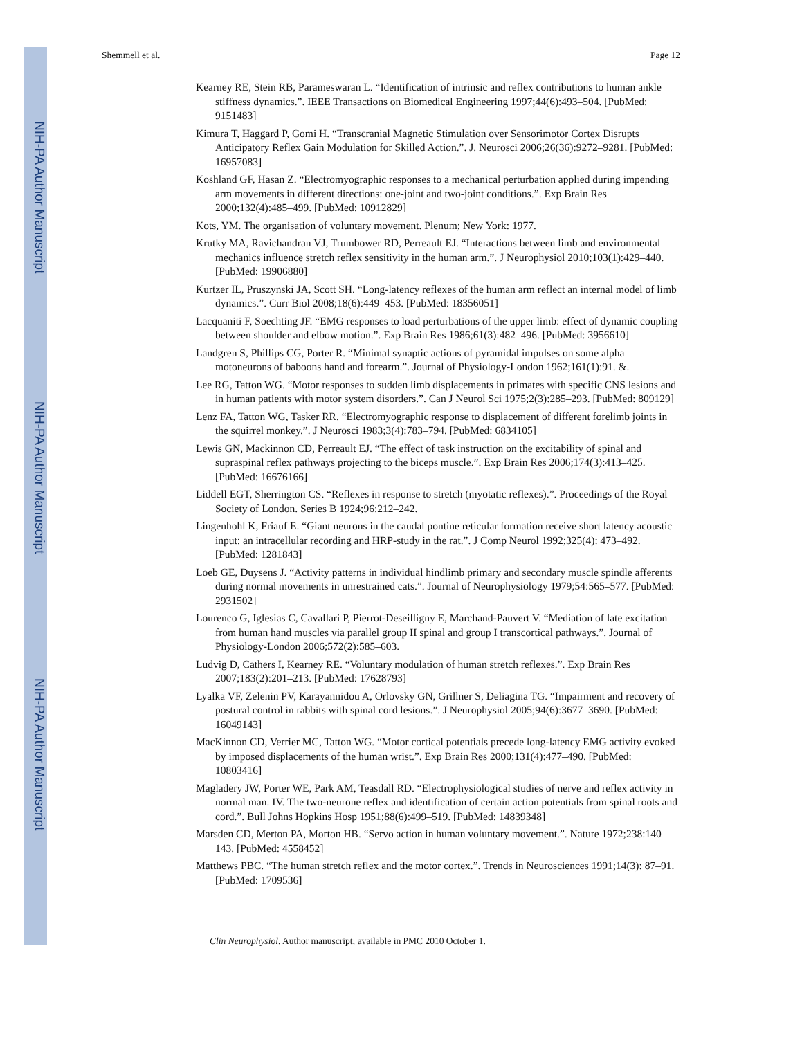NIH-PA Author Manuscript
NIH-PA Author Manuscript
NIH-PA Author Manuscript
Shemmell et al. Page 12
Kearney RE, Stein RB, Parameswaran L. “Identification of intrinsic and reflex contributions to human ankle stiffness dynamics.”. IEEE Transactions on Biomedical Engineering 1997;44(6):493–504. [PubMed: 9151483]
Kimura T, Haggard P, Gomi H. “Transcranial Magnetic Stimulation over Sensorimotor Cortex Disrupts Anticipatory Reflex Gain Modulation for Skilled Action.”. J. Neurosci 2006;26(36):9272–9281. [PubMed: 16957083]
Koshland GF, Hasan Z. “Electromyographic responses to a mechanical perturbation applied during impending arm movements in different directions: one-joint and two-joint conditions.”. Exp Brain Res 2000;132(4):485–499. [PubMed: 10912829]
Kots, YM. The organisation of voluntary movement. Plenum; New York: 1977.
Krutky MA, Ravichandran VJ, Trumbower RD, Perreault EJ. “Interactions between limb and environmental mechanics influence stretch reflex sensitivity in the human arm.”. J Neurophysiol 2010;103(1):429–440. [PubMed: 19906880]
Kurtzer IL, Pruszynski JA, Scott SH. “Long-latency reflexes of the human arm reflect an internal model of limb dynamics.”. Curr Biol 2008;18(6):449–453. [PubMed: 18356051]
Lacquaniti F, Soechting JF. “EMG responses to load perturbations of the upper limb: effect of dynamic coupling between shoulder and elbow motion.”. Exp Brain Res 1986;61(3):482–496. [PubMed: 3956610]
Landgren S, Phillips CG, Porter R. “Minimal synaptic actions of pyramidal impulses on some alpha motoneurons of baboons hand and forearm.”. Journal of Physiology-London 1962;161(1):91. &.
Lee RG, Tatton WG. “Motor responses to sudden limb displacements in primates with specific CNS lesions and in human patients with motor system disorders.”. Can J Neurol Sci 1975;2(3):285–293. [PubMed: 809129]
Lenz FA, Tatton WG, Tasker RR. “Electromyographic response to displacement of different forelimb joints in the squirrel monkey.”. J Neurosci 1983;3(4):783–794. [PubMed: 6834105]
Lewis GN, Mackinnon CD, Perreault EJ. “The effect of task instruction on the excitability of spinal and supraspinal reflex pathways projecting to the biceps muscle.”. Exp Brain Res 2006;174(3):413–425. [PubMed: 16676166]
Liddell EGT, Sherrington CS. “Reflexes in response to stretch (myotatic reflexes).”. Proceedings of the Royal Society of London. Series B 1924;96:212–242.
Lingenhohl K, Friauf E. “Giant neurons in the caudal pontine reticular formation receive short latency acoustic input: an intracellular recording and HRP-study in the rat.”. J Comp Neurol 1992;325(4): 473–492. [PubMed: 1281843]
Loeb GE, Duysens J. “Activity patterns in individual hindlimb primary and secondary muscle spindle afferents during normal movements in unrestrained cats.”. Journal of Neurophysiology 1979;54:565–577. [PubMed: 2931502]
Lourenco G, Iglesias C, Cavallari P, Pierrot-Deseilligny E, Marchand-Pauvert V. “Mediation of late excitation from human hand muscles via parallel group II spinal and group I transcortical pathways.”. Journal of Physiology-London 2006;572(2):585–603.
Ludvig D, Cathers I, Kearney RE. “Voluntary modulation of human stretch reflexes.”. Exp Brain Res 2007;183(2):201–213. [PubMed: 17628793]
Lyalka VF, Zelenin PV, Karayannidou A, Orlovsky GN, Grillner S, Deliagina TG. “Impairment and recovery of postural control in rabbits with spinal cord lesions.”. J Neurophysiol 2005;94(6):3677–3690. [PubMed: 16049143]
MacKinnon CD, Verrier MC, Tatton WG. “Motor cortical potentials precede long-latency EMG activity evoked by imposed displacements of the human wrist.”. Exp Brain Res 2000;131(4):477–490. [PubMed: 10803416]
Magladery JW, Porter WE, Park AM, Teasdall RD. “Electrophysiological studies of nerve and reflex activity in normal man. IV. The two-neurone reflex and identification of certain action potentials from spinal roots and cord.”. Bull Johns Hopkins Hosp 1951;88(6):499–519. [PubMed: 14839348]
Marsden CD, Merton PA, Morton HB. “Servo action in human voluntary movement.”. Nature 1972;238:140–143. [PubMed: 4558452]
Matthews PBC. “The human stretch reflex and the motor cortex.”. Trends in Neurosciences 1991;14(3): 87–91. [PubMed: 1709536]
Clin Neurophysiol. Author manuscript; available in PMC 2010 October 1.